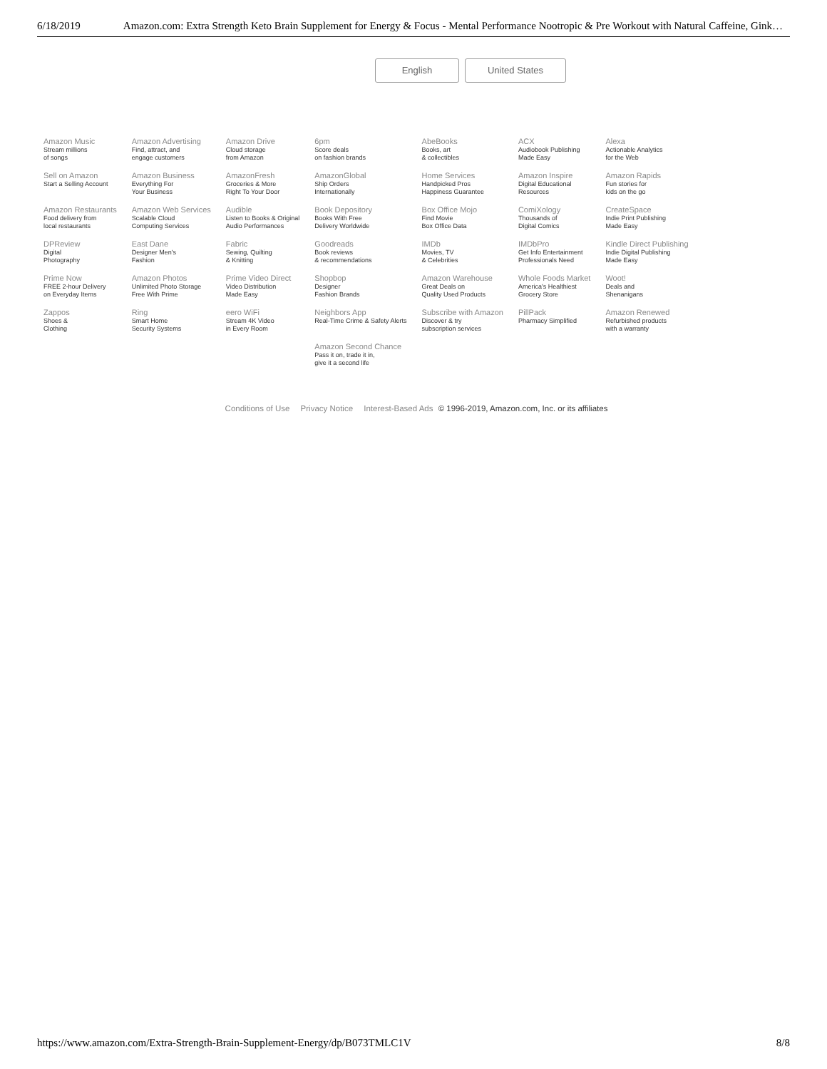6/18/2019 Amazon.com: Extra Strength Keto Brain Supplement for Energy & Focus - Mental Performance Nootropic & Pre Workout with Natural Caffeine, Gink…
English United States
| Amazon Music Stream millions of songs | Amazon Advertising Find, attract, and engage customers | Amazon Drive Cloud storage from Amazon | 6pm Score deals on fashion brands | AbeBooks Books, art & collectibles | ACX Audiobook Publishing Made Easy | Alexa Actionable Analytics for the Web |
| Sell on Amazon Start a Selling Account | Amazon Business Everything For Your Business | AmazonFresh Groceries & More Right To Your Door | AmazonGlobal Ship Orders Internationally | Home Services Handpicked Pros Happiness Guarantee | Amazon Inspire Digital Educational Resources | Amazon Rapids Fun stories for kids on the go |
| Amazon Restaurants Food delivery from local restaurants | Amazon Web Services Scalable Cloud Computing Services | Audible Listen to Books & Original Audio Performances | Book Depository Books With Free Delivery Worldwide | Box Office Mojo Find Movie Box Office Data | ComiXology Thousands of Digital Comics | CreateSpace Indie Print Publishing Made Easy |
| DPReview Digital Photography | East Dane Designer Men's Fashion | Fabric Sewing, Quilting & Knitting | Goodreads Book reviews & recommendations | IMDb Movies, TV & Celebrities | IMDbPro Get Info Entertainment Professionals Need | Kindle Direct Publishing Indie Digital Publishing Made Easy |
| Prime Now FREE 2-hour Delivery on Everyday Items | Amazon Photos Unlimited Photo Storage Free With Prime | Prime Video Direct Video Distribution Made Easy | Shopbop Designer Fashion Brands | Amazon Warehouse Great Deals on Quality Used Products | Whole Foods Market America's Healthiest Grocery Store | Woot! Deals and Shenanigans |
| Zappos Shoes & Clothing | Ring Smart Home Security Systems | eero WiFi Stream 4K Video in Every Room | Neighbors App Real-Time Crime & Safety Alerts | Subscribe with Amazon Discover & try subscription services | PillPack Pharmacy Simplified | Amazon Renewed Refurbished products with a warranty |
| | | | Amazon Second Chance Pass it on, trade it in, give it a second life | | | |
Conditions of Use Privacy Notice Interest-Based Ads © 1996-2019, Amazon.com, Inc. or its affiliates
https://www.amazon.com/Extra-Strength-Brain-Supplement-Energy/dp/B073TMLC1V 8/8